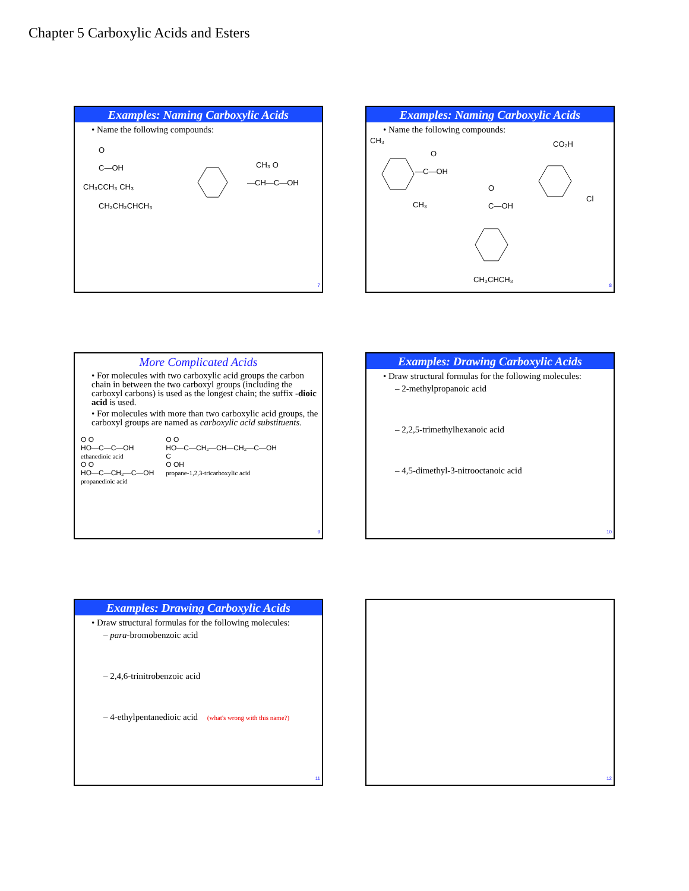Chapter 5 Carboxylic Acids and Esters
Examples: Naming Carboxylic Acids
• Name the following compounds:
O
C—OH
CH₃CCH₃ CH₃
CH₂CH₂CHCH₃
CH₃ O
—CH—C—OH
7
Examples: Naming Carboxylic Acids
• Name the following compounds:
CH₃
O
—C—OH
CH₃
CO₂H
Cl
O
C—OH
CH₃CHCH₃
8
More Complicated Acids
• For molecules with two carboxylic acid groups the carbon chain in between the two carboxyl groups (including the carboxyl carbons) is used as the longest chain; the suffix -dioic acid is used.
• For molecules with more than two carboxylic acid groups, the carboxyl groups are named as carboxylic acid substituents.
O O
HO—C—C—OH
ethanedioic acid
O O
HO—C—CH₂—C—OH
propanedioic acid
O O
HO—C—CH₂—CH—CH₂—C—OH
C
O OH
propane-1,2,3-tricarboxylic acid
9
Examples: Drawing Carboxylic Acids
• Draw structural formulas for the following molecules:
– 2-methylpropanoic acid
– 2,2,5-trimethylhexanoic acid
– 4,5-dimethyl-3-nitrooctanoic acid
10
Examples: Drawing Carboxylic Acids
• Draw structural formulas for the following molecules:
– para-bromobenzoic acid
– 2,4,6-trinitrobenzoic acid
– 4-ethylpentanedioic acid (what's wrong with this name?)
11
12